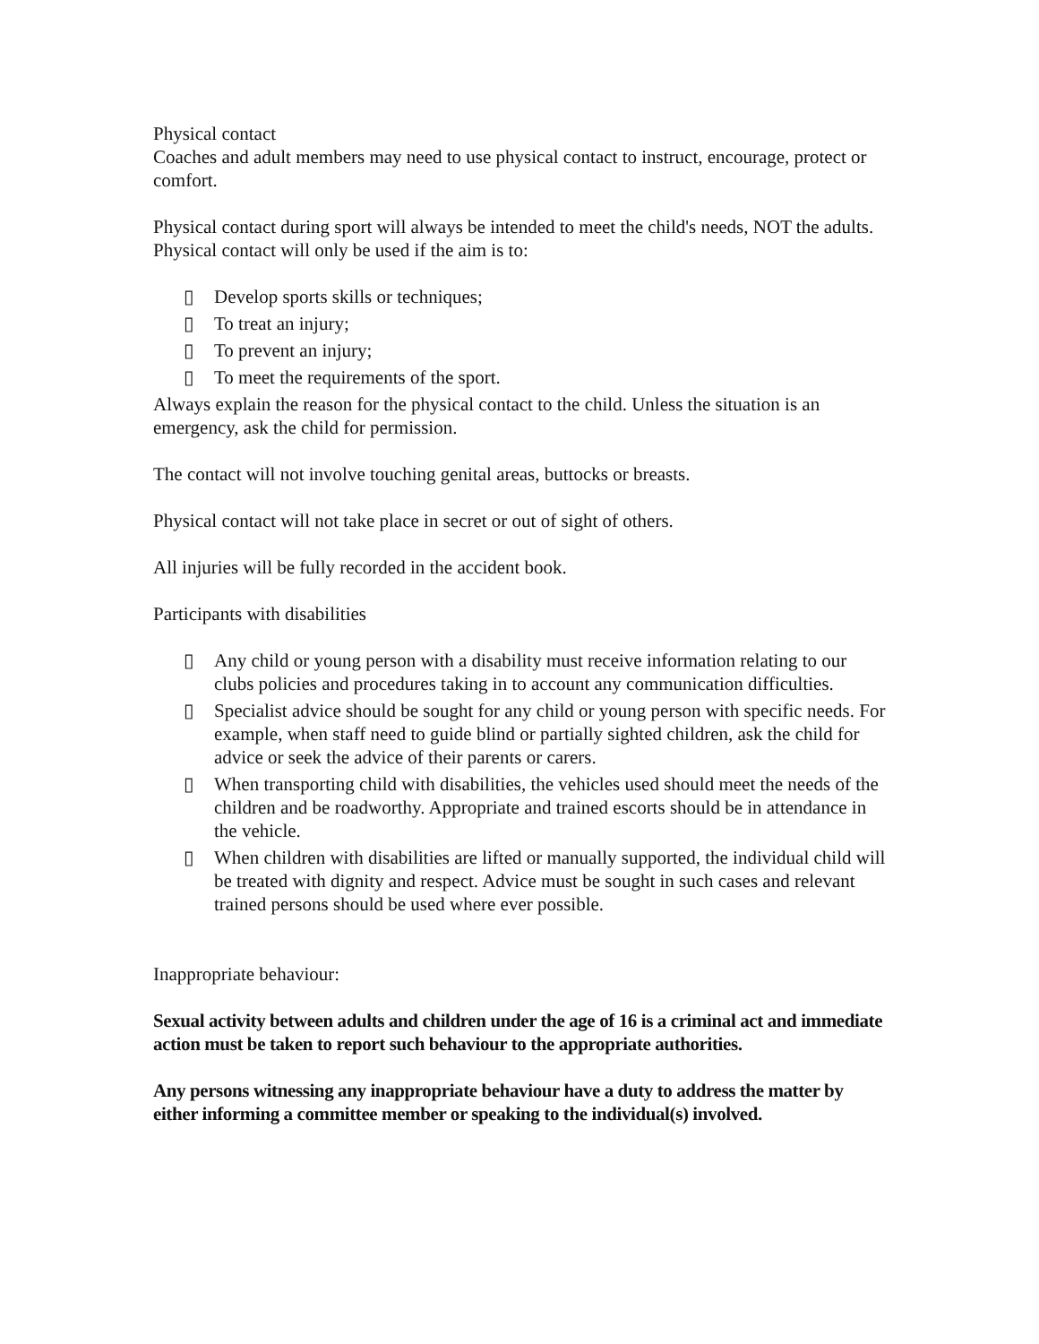Physical contact
Coaches and adult members may need to use physical contact to instruct, encourage, protect or comfort.
Physical contact during sport will always be intended to meet the child's needs, NOT the adults. Physical contact will only be used if the aim is to:
▯ Develop sports skills or techniques;
▯ To treat an injury;
▯ To prevent an injury;
▯ To meet the requirements of the sport.
Always explain the reason for the physical contact to the child. Unless the situation is an emergency, ask the child for permission.
The contact will not involve touching genital areas, buttocks or breasts.
Physical contact will not take place in secret or out of sight of others.
All injuries will be fully recorded in the accident book.
Participants with disabilities
▯ Any child or young person with a disability must receive information relating to our clubs policies and procedures taking in to account any communication difficulties.
▯ Specialist advice should be sought for any child or young person with specific needs. For example, when staff need to guide blind or partially sighted children, ask the child for advice or seek the advice of their parents or carers.
▯ When transporting child with disabilities, the vehicles used should meet the needs of the children and be roadworthy. Appropriate and trained escorts should be in attendance in the vehicle.
▯ When children with disabilities are lifted or manually supported, the individual child will be treated with dignity and respect. Advice must be sought in such cases and relevant trained persons should be used where ever possible.
Inappropriate behaviour:
Sexual activity between adults and children under the age of 16 is a criminal act and immediate action must be taken to report such behaviour to the appropriate authorities.
Any persons witnessing any inappropriate behaviour have a duty to address the matter by either informing a committee member or speaking to the individual(s) involved.